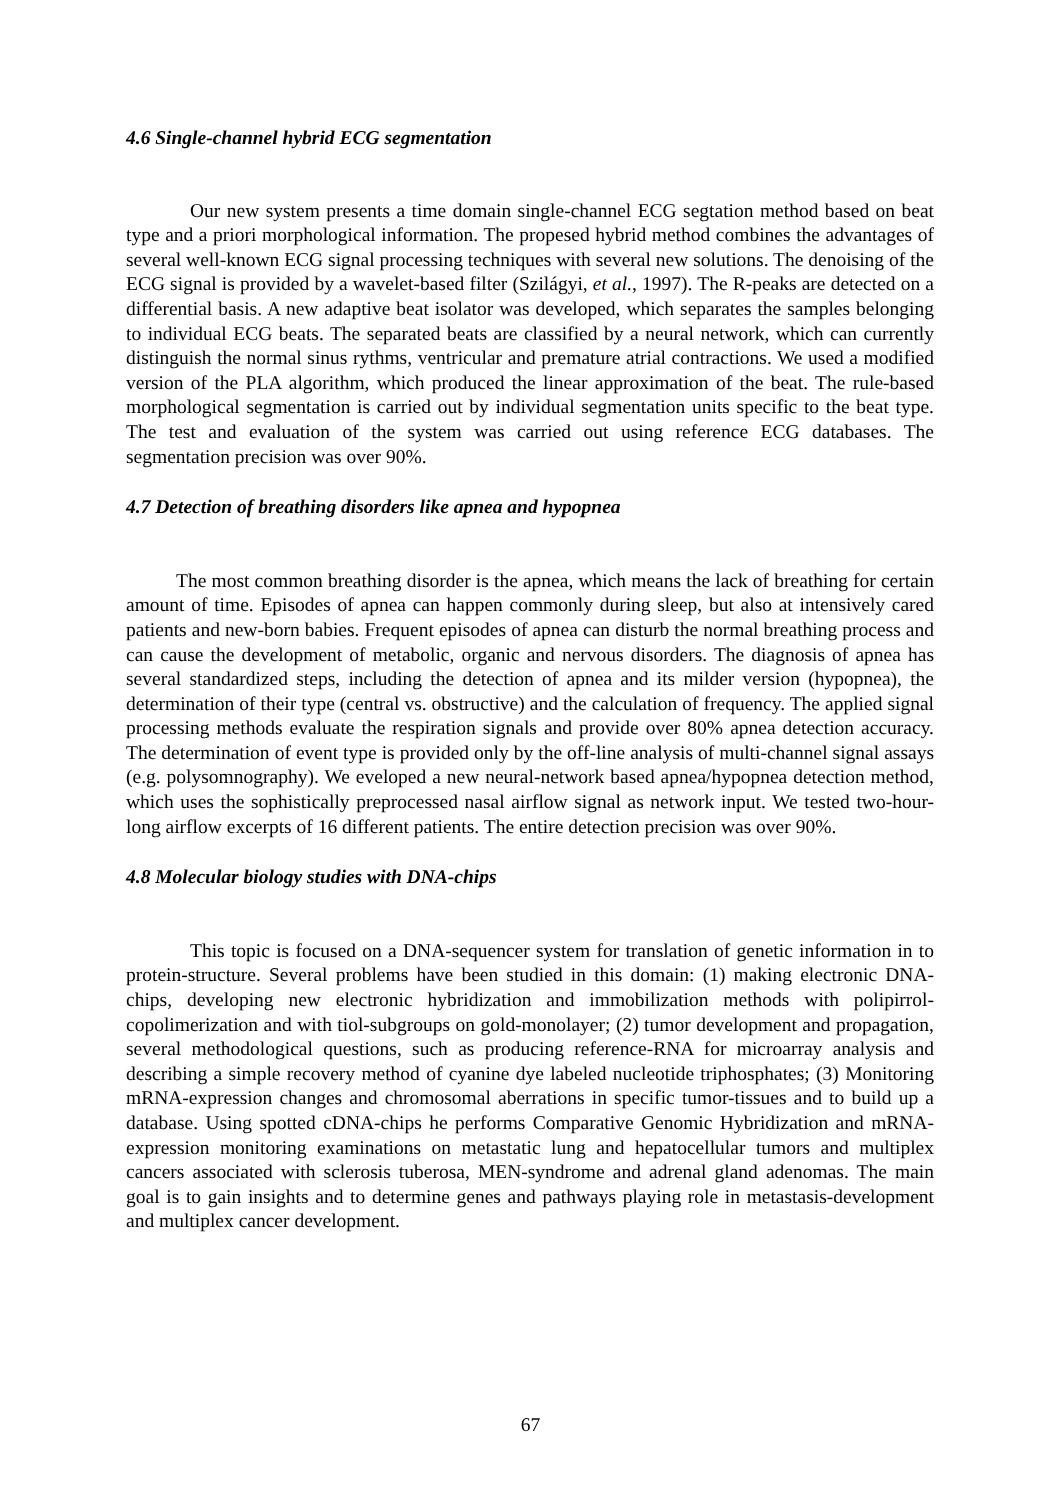4.6 Single-channel hybrid ECG segmentation
Our new system presents a time domain single-channel ECG segtation method based on beat type and a priori morphological information. The propesed hybrid method combines the advantages of several well-known ECG signal processing techniques with several new solutions. The denoising of the ECG signal is provided by a wavelet-based filter (Szilágyi, et al., 1997). The R-peaks are detected on a differential basis. A new adaptive beat isolator was developed, which separates the samples belonging to individual ECG beats. The separated beats are classified by a neural network, which can currently distinguish the normal sinus rythms, ventricular and premature atrial contractions. We used a modified version of the PLA algorithm, which produced the linear approximation of the beat. The rule-based morphological segmentation is carried out by individual segmentation units specific to the beat type. The test and evaluation of the system was carried out using reference ECG databases. The segmentation precision was over 90%.
4.7 Detection of breathing disorders like apnea and hypopnea
The most common breathing disorder is the apnea, which means the lack of breathing for certain amount of time. Episodes of apnea can happen commonly during sleep, but also at intensively cared patients and new-born babies. Frequent episodes of apnea can disturb the normal breathing process and can cause the development of metabolic, organic and nervous disorders. The diagnosis of apnea has several standardized steps, including the detection of apnea and its milder version (hypopnea), the determination of their type (central vs. obstructive) and the calculation of frequency. The applied signal processing methods evaluate the respiration signals and provide over 80% apnea detection accuracy. The determination of event type is provided only by the off-line analysis of multi-channel signal assays (e.g. polysomnography). We eveloped a new neural-network based apnea/hypopnea detection method, which uses the sophistically preprocessed nasal airflow signal as network input. We tested two-hour-long airflow excerpts of 16 different patients. The entire detection precision was over 90%.
4.8 Molecular biology studies with DNA-chips
This topic is focused on a DNA-sequencer system for translation of genetic information in to protein-structure. Several problems have been studied in this domain: (1) making electronic DNA-chips, developing new electronic hybridization and immobilization methods with polipirrol-copolimerization and with tiol-subgroups on gold-monolayer; (2) tumor development and propagation, several methodological questions, such as producing reference-RNA for microarray analysis and describing a simple recovery method of cyanine dye labeled nucleotide triphosphates; (3) Monitoring mRNA-expression changes and chromosomal aberrations in specific tumor-tissues and to build up a database. Using spotted cDNA-chips he performs Comparative Genomic Hybridization and mRNA-expression monitoring examinations on metastatic lung and hepatocellular tumors and multiplex cancers associated with sclerosis tuberosa, MEN-syndrome and adrenal gland adenomas. The main goal is to gain insights and to determine genes and pathways playing role in metastasis-development and multiplex cancer development.
67